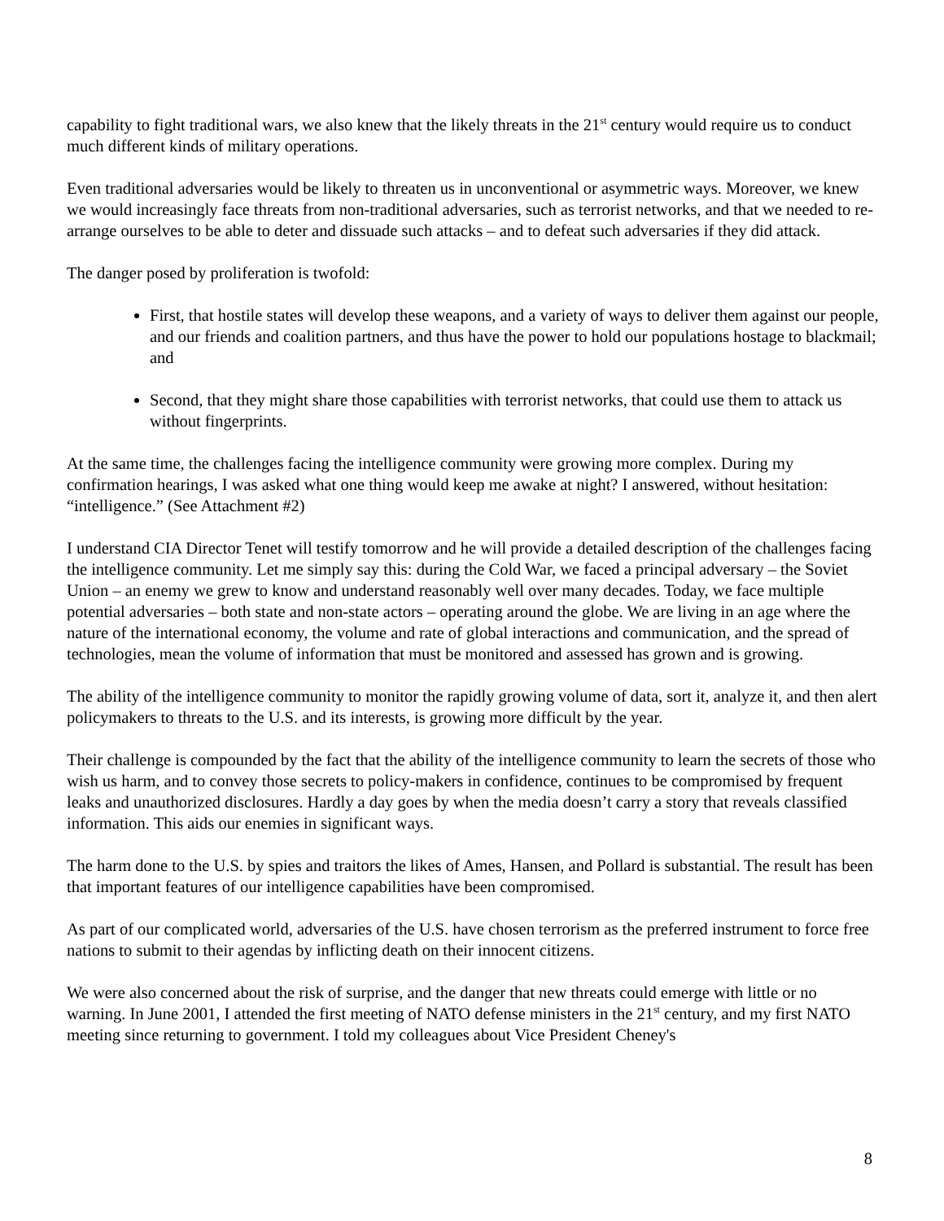capability to fight traditional wars, we also knew that the likely threats in the 21<sup>st</sup> century would require us to conduct much different kinds of military operations.
Even traditional adversaries would be likely to threaten us in unconventional or asymmetric ways. Moreover, we knew we would increasingly face threats from non-traditional adversaries, such as terrorist networks, and that we needed to re-arrange ourselves to be able to deter and dissuade such attacks – and to defeat such adversaries if they did attack.
The danger posed by proliferation is twofold:
First, that hostile states will develop these weapons, and a variety of ways to deliver them against our people, and our friends and coalition partners, and thus have the power to hold our populations hostage to blackmail; and
Second, that they might share those capabilities with terrorist networks, that could use them to attack us without fingerprints.
At the same time, the challenges facing the intelligence community were growing more complex. During my confirmation hearings, I was asked what one thing would keep me awake at night? I answered, without hesitation: “intelligence.” (See Attachment #2)
I understand CIA Director Tenet will testify tomorrow and he will provide a detailed description of the challenges facing the intelligence community. Let me simply say this: during the Cold War, we faced a principal adversary – the Soviet Union – an enemy we grew to know and understand reasonably well over many decades. Today, we face multiple potential adversaries – both state and non-state actors – operating around the globe. We are living in an age where the nature of the international economy, the volume and rate of global interactions and communication, and the spread of technologies, mean the volume of information that must be monitored and assessed has grown and is growing.
The ability of the intelligence community to monitor the rapidly growing volume of data, sort it, analyze it, and then alert policymakers to threats to the U.S. and its interests, is growing more difficult by the year.
Their challenge is compounded by the fact that the ability of the intelligence community to learn the secrets of those who wish us harm, and to convey those secrets to policy-makers in confidence, continues to be compromised by frequent leaks and unauthorized disclosures. Hardly a day goes by when the media doesn’t carry a story that reveals classified information. This aids our enemies in significant ways.
The harm done to the U.S. by spies and traitors the likes of Ames, Hansen, and Pollard is substantial. The result has been that important features of our intelligence capabilities have been compromised.
As part of our complicated world, adversaries of the U.S. have chosen terrorism as the preferred instrument to force free nations to submit to their agendas by inflicting death on their innocent citizens.
We were also concerned about the risk of surprise, and the danger that new threats could emerge with little or no warning. In June 2001, I attended the first meeting of NATO defense ministers in the 21<sup>st</sup> century, and my first NATO meeting since returning to government. I told my colleagues about Vice President Cheney's
8